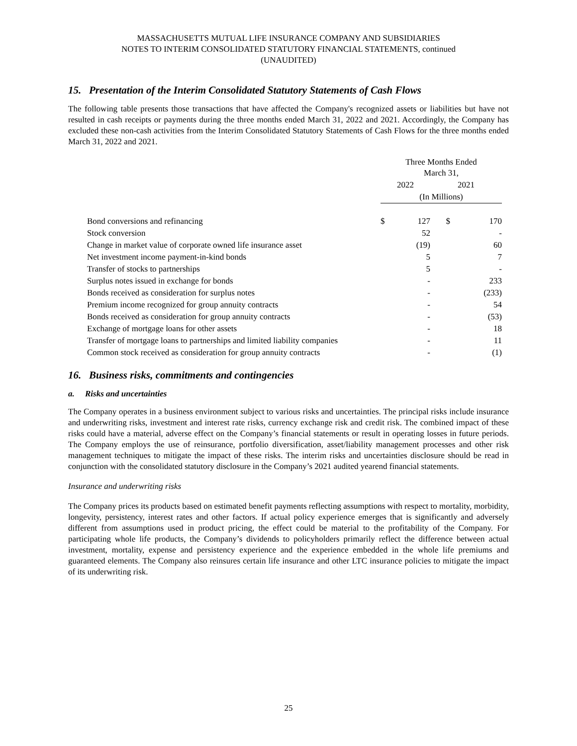MASSACHUSETTS MUTUAL LIFE INSURANCE COMPANY AND SUBSIDIARIES
NOTES TO INTERIM CONSOLIDATED STATUTORY FINANCIAL STATEMENTS, continued
(UNAUDITED)
15. Presentation of the Interim Consolidated Statutory Statements of Cash Flows
The following table presents those transactions that have affected the Company's recognized assets or liabilities but have not resulted in cash receipts or payments during the three months ended March 31, 2022 and 2021. Accordingly, the Company has excluded these non-cash activities from the Interim Consolidated Statutory Statements of Cash Flows for the three months ended March 31, 2022 and 2021.
| | Three Months Ended March 31, | | | |
| | 2022 | | 2021 | |
| | (In Millions) | | | |
| Bond conversions and refinancing | $ | 127 | $ | 170 |
| Stock conversion | | 52 | | - |
| Change in market value of corporate owned life insurance asset | | (19) | | 60 |
| Net investment income payment-in-kind bonds | | 5 | | 7 |
| Transfer of stocks to partnerships | | 5 | | - |
| Surplus notes issued in exchange for bonds | | - | | 233 |
| Bonds received as consideration for surplus notes | | - | | (233) |
| Premium income recognized for group annuity contracts | | - | | 54 |
| Bonds received as consideration for group annuity contracts | | - | | (53) |
| Exchange of mortgage loans for other assets | | - | | 18 |
| Transfer of mortgage loans to partnerships and limited liability companies | | - | | 11 |
| Common stock received as consideration for group annuity contracts | | - | | (1) |
16. Business risks, commitments and contingencies
a. Risks and uncertainties
The Company operates in a business environment subject to various risks and uncertainties. The principal risks include insurance and underwriting risks, investment and interest rate risks, currency exchange risk and credit risk. The combined impact of these risks could have a material, adverse effect on the Company’s financial statements or result in operating losses in future periods. The Company employs the use of reinsurance, portfolio diversification, asset/liability management processes and other risk management techniques to mitigate the impact of these risks. The interim risks and uncertainties disclosure should be read in conjunction with the consolidated statutory disclosure in the Company’s 2021 audited yearend financial statements.
Insurance and underwriting risks
The Company prices its products based on estimated benefit payments reflecting assumptions with respect to mortality, morbidity, longevity, persistency, interest rates and other factors. If actual policy experience emerges that is significantly and adversely different from assumptions used in product pricing, the effect could be material to the profitability of the Company. For participating whole life products, the Company’s dividends to policyholders primarily reflect the difference between actual investment, mortality, expense and persistency experience and the experience embedded in the whole life premiums and guaranteed elements. The Company also reinsures certain life insurance and other LTC insurance policies to mitigate the impact of its underwriting risk.
25